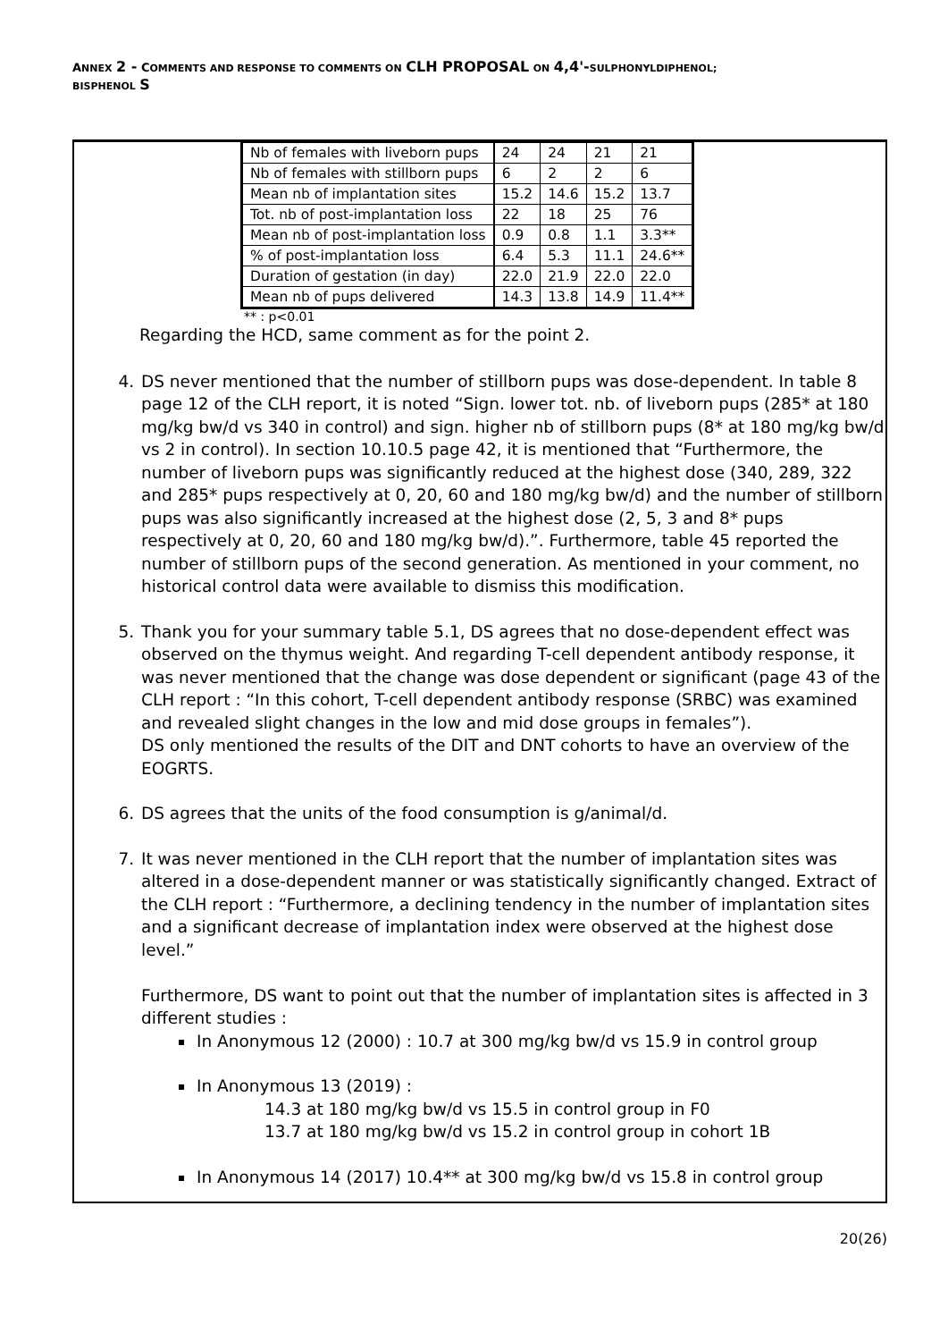ANNEX 2 - COMMENTS AND RESPONSE TO COMMENTS ON CLH PROPOSAL ON 4,4'-SULPHONYLDIPHENOL;
BISPHENOL S
| Nb of females with liveborn pups | 24 | 24 | 21 | 21 |
| Nb of females with stillborn pups | 6 | 2 | 2 | 6 |
| Mean nb of implantation sites | 15.2 | 14.6 | 15.2 | 13.7 |
| Tot. nb of post-implantation loss | 22 | 18 | 25 | 76 |
| Mean nb of post-implantation loss | 0.9 | 0.8 | 1.1 | 3.3** |
| % of post-implantation loss | 6.4 | 5.3 | 11.1 | 24.6** |
| Duration of gestation (in day) | 22.0 | 21.9 | 22.0 | 22.0 |
| Mean nb of pups delivered | 14.3 | 13.8 | 14.9 | 11.4** |
** : p<0.01
Regarding the HCD, same comment as for the point 2.
4. DS never mentioned that the number of stillborn pups was dose-dependent. In table 8 page 12 of the CLH report, it is noted “Sign. lower tot. nb. of liveborn pups (285* at 180 mg/kg bw/d vs 340 in control) and sign. higher nb of stillborn pups (8* at 180 mg/kg bw/d vs 2 in control). In section 10.10.5 page 42, it is mentioned that “Furthermore, the number of liveborn pups was significantly reduced at the highest dose (340, 289, 322 and 285* pups respectively at 0, 20, 60 and 180 mg/kg bw/d) and the number of stillborn pups was also significantly increased at the highest dose (2, 5, 3 and 8* pups respectively at 0, 20, 60 and 180 mg/kg bw/d).”. Furthermore, table 45 reported the number of stillborn pups of the second generation. As mentioned in your comment, no historical control data were available to dismiss this modification.
5. Thank you for your summary table 5.1, DS agrees that no dose-dependent effect was observed on the thymus weight. And regarding T-cell dependent antibody response, it was never mentioned that the change was dose dependent or significant (page 43 of the CLH report : “In this cohort, T-cell dependent antibody response (SRBC) was examined and revealed slight changes in the low and mid dose groups in females”).
DS only mentioned the results of the DIT and DNT cohorts to have an overview of the EOGRTS.
6. DS agrees that the units of the food consumption is g/animal/d.
7. It was never mentioned in the CLH report that the number of implantation sites was altered in a dose-dependent manner or was statistically significantly changed. Extract of the CLH report : “Furthermore, a declining tendency in the number of implantation sites and a significant decrease of implantation index were observed at the highest dose level.”
Furthermore, DS want to point out that the number of implantation sites is affected in 3 different studies :
In Anonymous 12 (2000) : 10.7 at 300 mg/kg bw/d vs 15.9 in control group
In Anonymous 13 (2019) :
14.3 at 180 mg/kg bw/d vs 15.5 in control group in F0
13.7 at 180 mg/kg bw/d vs 15.2 in control group in cohort 1B
In Anonymous 14 (2017) 10.4** at 300 mg/kg bw/d vs 15.8 in control group
20(26)